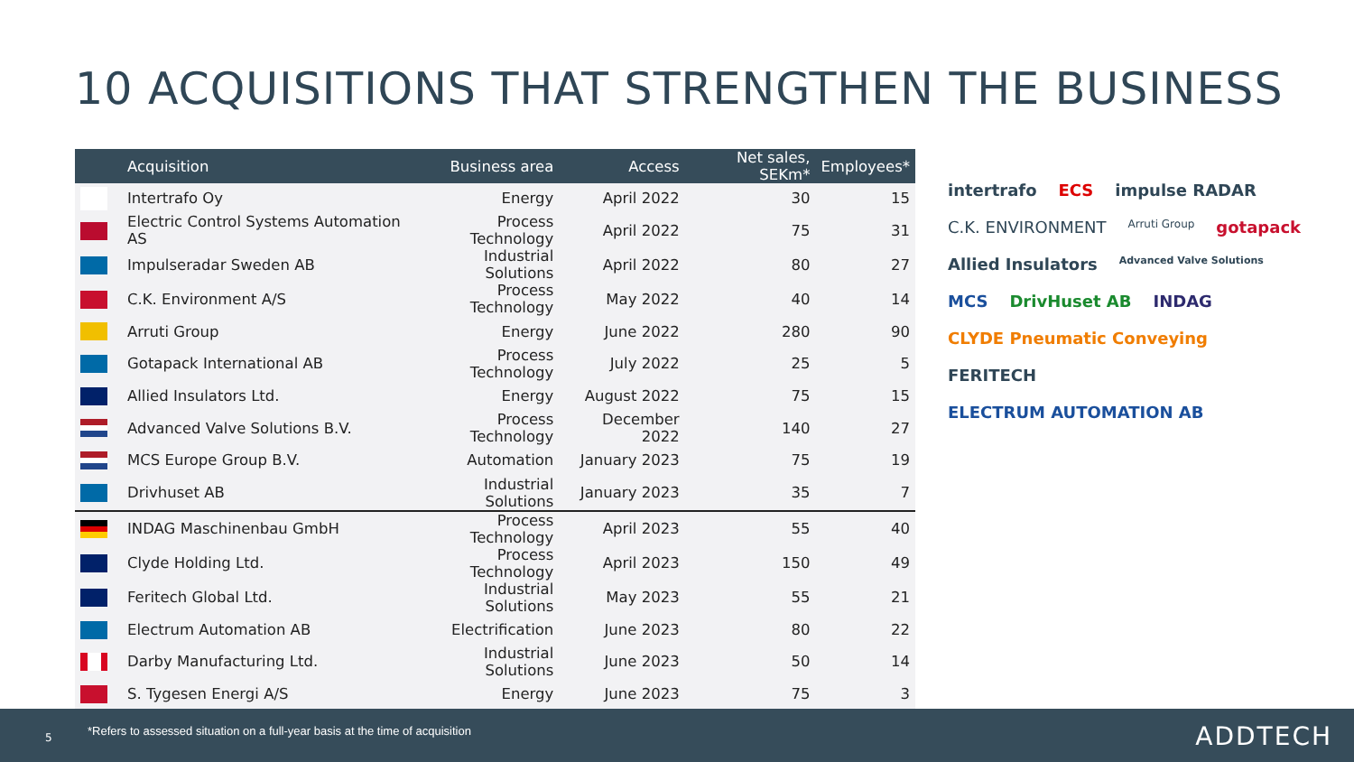10 ACQUISITIONS THAT STRENGTHEN THE BUSINESS
| | Acquisition | Business area | Access | Net sales, SEKm* | Employees* |
| --- | --- | --- | --- | --- | --- |
| | Intertrafo Oy | Energy | April 2022 | 30 | 15 |
| | Electric Control Systems Automation AS | Process Technology | April 2022 | 75 | 31 |
| | Impulseradar Sweden AB | Industrial Solutions | April 2022 | 80 | 27 |
| | C.K. Environment A/S | Process Technology | May 2022 | 40 | 14 |
| | Arruti Group | Energy | June 2022 | 280 | 90 |
| | Gotapack International AB | Process Technology | July 2022 | 25 | 5 |
| | Allied Insulators Ltd. | Energy | August 2022 | 75 | 15 |
| | Advanced Valve Solutions B.V. | Process Technology | December 2022 | 140 | 27 |
| | MCS Europe Group B.V. | Automation | January 2023 | 75 | 19 |
| | Drivhuset AB | Industrial Solutions | January 2023 | 35 | 7 |
| | INDAG Maschinenbau GmbH | Process Technology | April 2023 | 55 | 40 |
| | Clyde Holding Ltd. | Process Technology | April 2023 | 150 | 49 |
| | Feritech Global Ltd. | Industrial Solutions | May 2023 | 55 | 21 |
| | Electrum Automation AB | Electrification | June 2023 | 80 | 22 |
| | Darby Manufacturing Ltd. | Industrial Solutions | June 2023 | 50 | 14 |
| | S. Tygesen Energi A/S | Energy | June 2023 | 75 | 3 |
intertrafo ECS impulse RADAR C.K. ENVIRONMENT Arruti Group gotapack Allied Insulators Advanced Valve Solutions MCS DrivHuset AB INDAG CLYDE Pneumatic Conveying FERITECH ELECTRUM AUTOMATION AB
5
*Refers to assessed situation on a full-year basis at the time of acquisition
ADDTECH